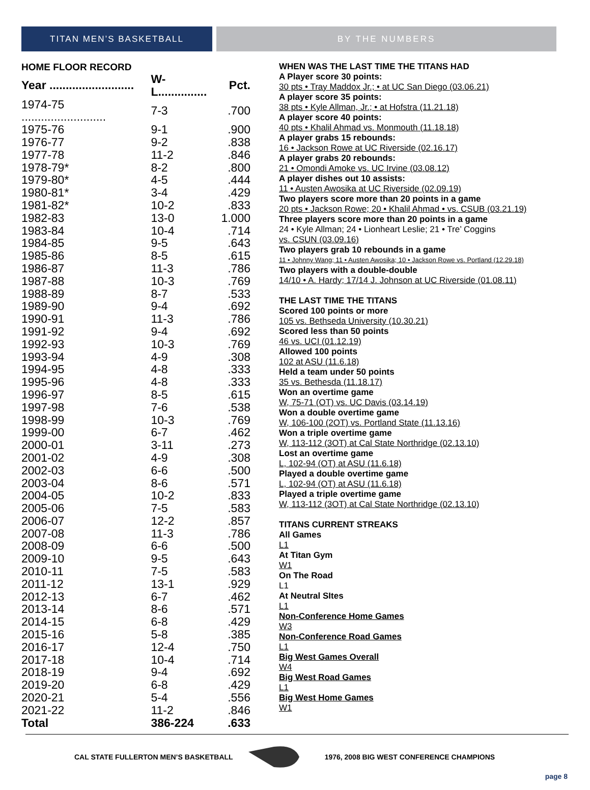TITAN MEN’S BASKETBALL BY THE NUMBERS
HOME FLOOR RECORD
| Year .......................... | W-L............... | Pct. |
| --- | --- | --- |
| 1974-75 .......................... | 7-3 | .700 |
| 1975-76 | 9-1 | .900 |
| 1976-77 | 9-2 | .838 |
| 1977-78 | 11-2 | .846 |
| 1978-79* | 8-2 | .800 |
| 1979-80* | 4-5 | .444 |
| 1980-81* | 3-4 | .429 |
| 1981-82* | 10-2 | .833 |
| 1982-83 | 13-0 | 1.000 |
| 1983-84 | 10-4 | .714 |
| 1984-85 | 9-5 | .643 |
| 1985-86 | 8-5 | .615 |
| 1986-87 | 11-3 | .786 |
| 1987-88 | 10-3 | .769 |
| 1988-89 | 8-7 | .533 |
| 1989-90 | 9-4 | .692 |
| 1990-91 | 11-3 | .786 |
| 1991-92 | 9-4 | .692 |
| 1992-93 | 10-3 | .769 |
| 1993-94 | 4-9 | .308 |
| 1994-95 | 4-8 | .333 |
| 1995-96 | 4-8 | .333 |
| 1996-97 | 8-5 | .615 |
| 1997-98 | 7-6 | .538 |
| 1998-99 | 10-3 | .769 |
| 1999-00 | 6-7 | .462 |
| 2000-01 | 3-11 | .273 |
| 2001-02 | 4-9 | .308 |
| 2002-03 | 6-6 | .500 |
| 2003-04 | 8-6 | .571 |
| 2004-05 | 10-2 | .833 |
| 2005-06 | 7-5 | .583 |
| 2006-07 | 12-2 | .857 |
| 2007-08 | 11-3 | .786 |
| 2008-09 | 6-6 | .500 |
| 2009-10 | 9-5 | .643 |
| 2010-11 | 7-5 | .583 |
| 2011-12 | 13-1 | .929 |
| 2012-13 | 6-7 | .462 |
| 2013-14 | 8-6 | .571 |
| 2014-15 | 6-8 | .429 |
| 2015-16 | 5-8 | .385 |
| 2016-17 | 12-4 | .750 |
| 2017-18 | 10-4 | .714 |
| 2018-19 | 9-4 | .692 |
| 2019-20 | 6-8 | .429 |
| 2020-21 | 5-4 | .556 |
| 2021-22 | 11-2 | .846 |
| Total | 386-224 | .633 |
WHEN WAS THE LAST TIME THE TITANS HAD
A Player score 30 points:
30 pts • Tray Maddox Jr.; • at UC San Diego (03.06.21)
A player score 35 points:
38 pts • Kyle Allman, Jr.; • at Hofstra (11.21.18)
A player score 40 points:
40 pts • Khalil Ahmad vs. Monmouth (11.18.18)
A player grabs 15 rebounds:
16 • Jackson Rowe at UC Riverside (02.16.17)
A player grabs 20 rebounds:
21 • Omondi Amoke vs. UC Irvine (03.08.12)
A player dishes out 10 assists:
11 • Austen Awosika at UC Riverside (02.09.19)
Two players score more than 20 points in a game
20 pts • Jackson Rowe; 20 • Khalil Ahmad • vs. CSUB (03.21.19)
Three players score more than 20 points in a game
24 • Kyle Allman; 24 • Lionheart Leslie; 21 • Tre’ Coggins
vs. CSUN (03.09.16)
Two players grab 10 rebounds in a game
11 • Johnny Wang; 11 • Austen Awosika; 10 • Jackson Rowe vs. Portland (12.29.18)
Two players with a double-double
14/10 • A. Hardy; 17/14 J. Johnson at UC Riverside (01.08.11)
THE LAST TIME THE TITANS
Scored 100 points or more
105 vs. Bethseda University (10.30.21)
Scored less than 50 points
46 vs. UCI (01.12.19)
Allowed 100 points
102 at ASU (11.6.18)
Held a team under 50 points
35 vs. Bethesda (11.18.17)
Won an overtime game
W, 75-71 (OT) vs. UC Davis (03.14.19)
Won a double overtime game
W, 106-100 (2OT) vs. Portland State (11.13.16)
Won a triple overtime game
W, 113-112 (3OT) at Cal State Northridge (02.13.10)
Lost an overtime game
L, 102-94 (OT) at ASU (11.6.18)
Played a double overtime game
L, 102-94 (OT) at ASU (11.6.18)
Played a triple overtime game
W, 113-112 (3OT) at Cal State Northridge (02.13.10)
TITANS CURRENT STREAKS
All Games
L1
At Titan Gym
W1
On The Road
L1
At Neutral SItes
L1
Non-Conference Home Games
W3
Non-Conference Road Games
L1
Big West Games Overall
W4
Big West Road Games
L1
Big West Home Games
W1
CAL STATE FULLERTON MEN’S BASKETBALL 1976, 2008 BIG WEST CONFERENCE CHAMPIONS
page 8